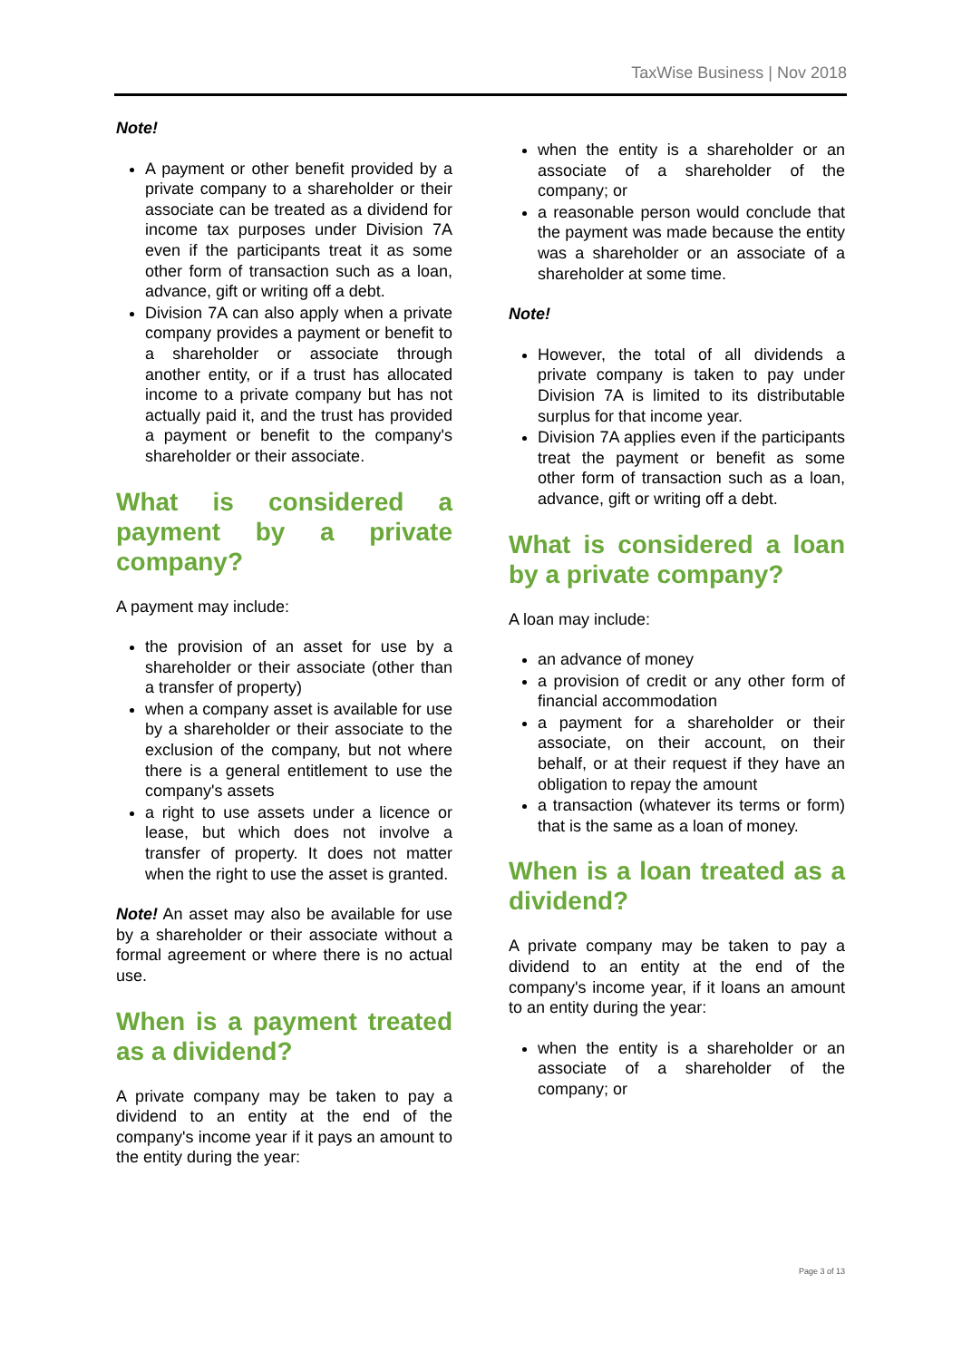TaxWise Business | Nov 2018
Note!
A payment or other benefit provided by a private company to a shareholder or their associate can be treated as a dividend for income tax purposes under Division 7A even if the participants treat it as some other form of transaction such as a loan, advance, gift or writing off a debt.
Division 7A can also apply when a private company provides a payment or benefit to a shareholder or associate through another entity, or if a trust has allocated income to a private company but has not actually paid it, and the trust has provided a payment or benefit to the company's shareholder or their associate.
What is considered a payment by a private company?
A payment may include:
the provision of an asset for use by a shareholder or their associate (other than a transfer of property)
when a company asset is available for use by a shareholder or their associate to the exclusion of the company, but not where there is a general entitlement to use the company's assets
a right to use assets under a licence or lease, but which does not involve a transfer of property. It does not matter when the right to use the asset is granted.
Note! An asset may also be available for use by a shareholder or their associate without a formal agreement or where there is no actual use.
When is a payment treated as a dividend?
A private company may be taken to pay a dividend to an entity at the end of the company's income year if it pays an amount to the entity during the year:
when the entity is a shareholder or an associate of a shareholder of the company; or
a reasonable person would conclude that the payment was made because the entity was a shareholder or an associate of a shareholder at some time.
Note!
However, the total of all dividends a private company is taken to pay under Division 7A is limited to its distributable surplus for that income year.
Division 7A applies even if the participants treat the payment or benefit as some other form of transaction such as a loan, advance, gift or writing off a debt.
What is considered a loan by a private company?
A loan may include:
an advance of money
a provision of credit or any other form of financial accommodation
a payment for a shareholder or their associate, on their account, on their behalf, or at their request if they have an obligation to repay the amount
a transaction (whatever its terms or form) that is the same as a loan of money.
When is a loan treated as a dividend?
A private company may be taken to pay a dividend to an entity at the end of the company's income year, if it loans an amount to an entity during the year:
when the entity is a shareholder or an associate of a shareholder of the company; or
Page 3 of 13